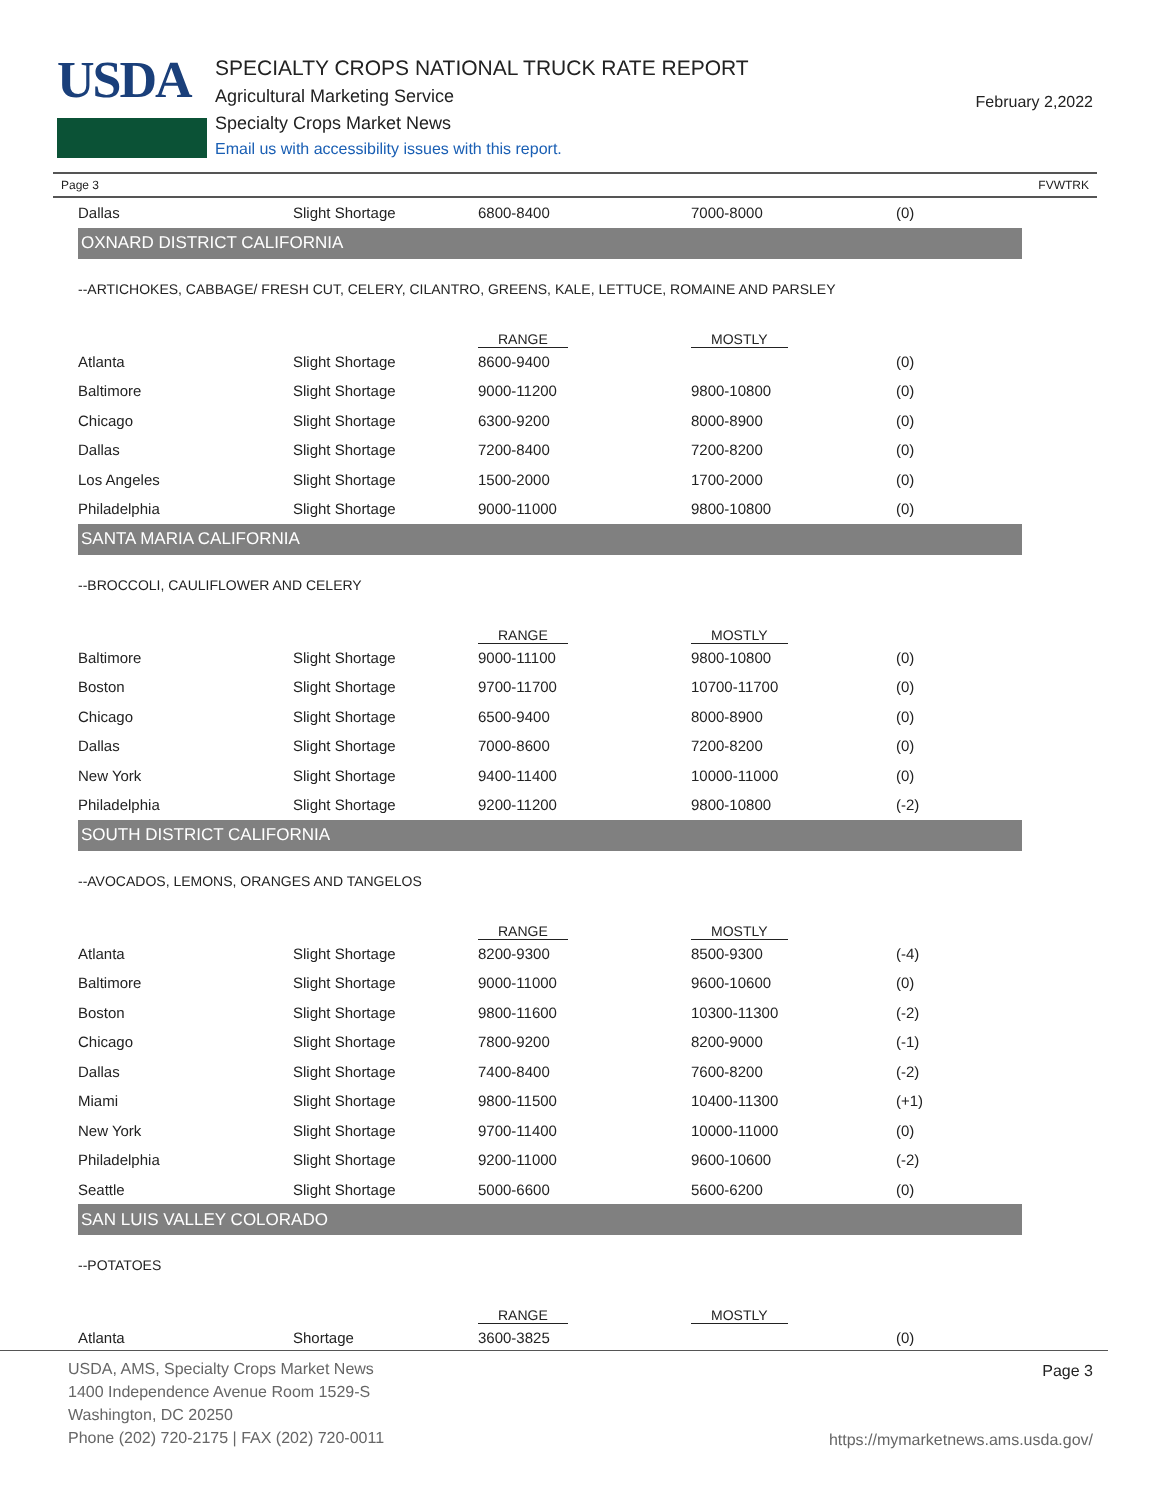USDA
SPECIALTY CROPS NATIONAL TRUCK RATE REPORT
Agricultural Marketing Service
Specialty Crops Market News
Email us with accessibility issues with this report.
February 2,2022
Page 3 FVWTRK
| Dallas | Slight Shortage | 6800-8400 | 7000-8000 | (0) |
| OXNARD DISTRICT CALIFORNIA | | | | |
| --ARTICHOKES, CABBAGE/ FRESH CUT, CELERY, CILANTRO, GREENS, KALE, LETTUCE, ROMAINE AND PARSLEY | | | | |
| | | RANGE | MOSTLY | |
| Atlanta | Slight Shortage | 8600-9400 | | (0) |
| Baltimore | Slight Shortage | 9000-11200 | 9800-10800 | (0) |
| Chicago | Slight Shortage | 6300-9200 | 8000-8900 | (0) |
| Dallas | Slight Shortage | 7200-8400 | 7200-8200 | (0) |
| Los Angeles | Slight Shortage | 1500-2000 | 1700-2000 | (0) |
| Philadelphia | Slight Shortage | 9000-11000 | 9800-10800 | (0) |
| SANTA MARIA CALIFORNIA | | | | |
| --BROCCOLI, CAULIFLOWER AND CELERY | | | | |
| | | RANGE | MOSTLY | |
| Baltimore | Slight Shortage | 9000-11100 | 9800-10800 | (0) |
| Boston | Slight Shortage | 9700-11700 | 10700-11700 | (0) |
| Chicago | Slight Shortage | 6500-9400 | 8000-8900 | (0) |
| Dallas | Slight Shortage | 7000-8600 | 7200-8200 | (0) |
| New York | Slight Shortage | 9400-11400 | 10000-11000 | (0) |
| Philadelphia | Slight Shortage | 9200-11200 | 9800-10800 | (-2) |
| SOUTH DISTRICT CALIFORNIA | | | | |
| --AVOCADOS, LEMONS, ORANGES AND TANGELOS | | | | |
| | | RANGE | MOSTLY | |
| Atlanta | Slight Shortage | 8200-9300 | 8500-9300 | (-4) |
| Baltimore | Slight Shortage | 9000-11000 | 9600-10600 | (0) |
| Boston | Slight Shortage | 9800-11600 | 10300-11300 | (-2) |
| Chicago | Slight Shortage | 7800-9200 | 8200-9000 | (-1) |
| Dallas | Slight Shortage | 7400-8400 | 7600-8200 | (-2) |
| Miami | Slight Shortage | 9800-11500 | 10400-11300 | (+1) |
| New York | Slight Shortage | 9700-11400 | 10000-11000 | (0) |
| Philadelphia | Slight Shortage | 9200-11000 | 9600-10600 | (-2) |
| Seattle | Slight Shortage | 5000-6600 | 5600-6200 | (0) |
| SAN LUIS VALLEY COLORADO | | | | |
| --POTATOES | | | | |
| | | RANGE | MOSTLY | |
| Atlanta | Shortage | 3600-3825 | | (0) |
USDA, AMS, Specialty Crops Market News
1400 Independence Avenue Room 1529-S
Washington, DC 20250
Phone (202) 720-2175 | FAX (202) 720-0011
Page 3
https://mymarketnews.ams.usda.gov/